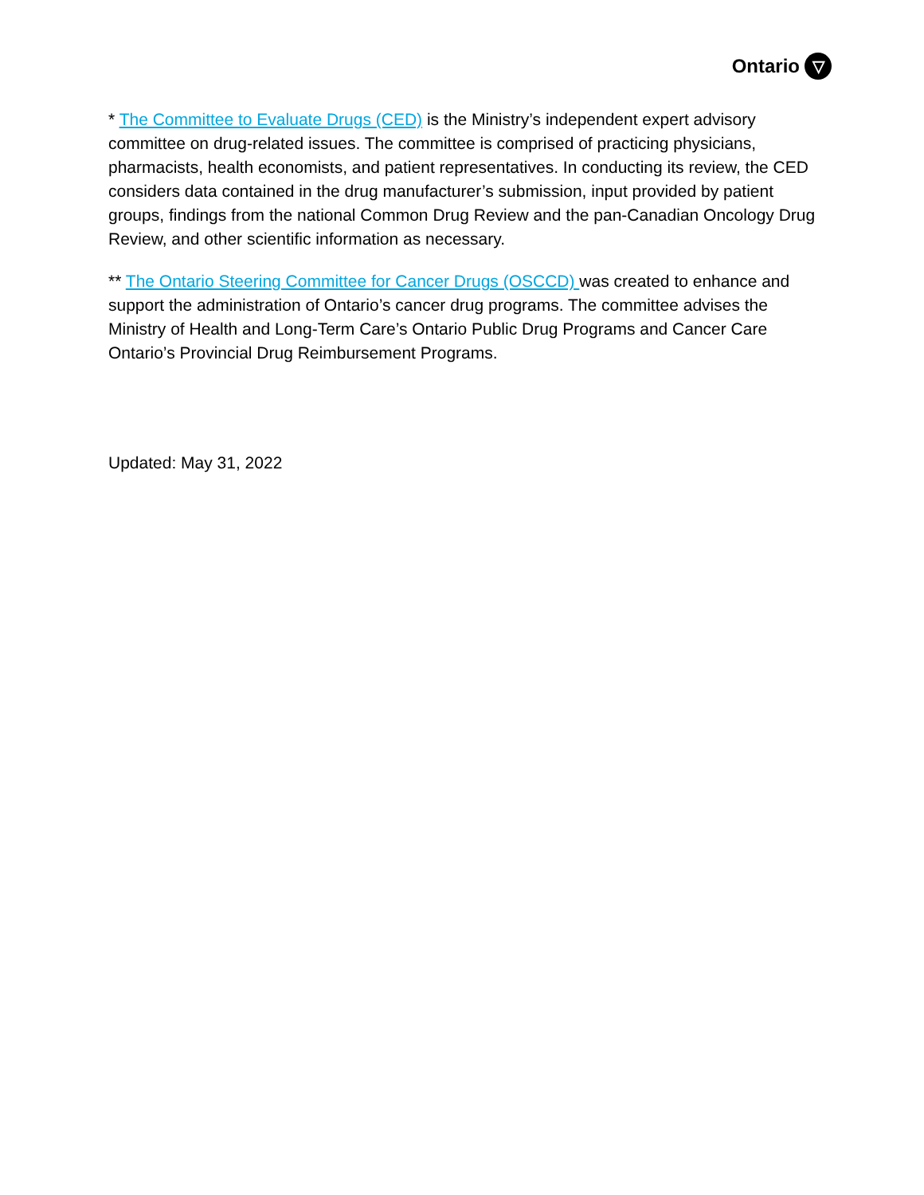Ontario ▽
* The Committee to Evaluate Drugs (CED) is the Ministry’s independent expert advisory committee on drug-related issues. The committee is comprised of practicing physicians, pharmacists, health economists, and patient representatives. In conducting its review, the CED considers data contained in the drug manufacturer’s submission, input provided by patient groups, findings from the national Common Drug Review and the pan-Canadian Oncology Drug Review, and other scientific information as necessary.
** The Ontario Steering Committee for Cancer Drugs (OSCCD) was created to enhance and support the administration of Ontario’s cancer drug programs. The committee advises the Ministry of Health and Long-Term Care’s Ontario Public Drug Programs and Cancer Care Ontario’s Provincial Drug Reimbursement Programs.
Updated: May 31, 2022